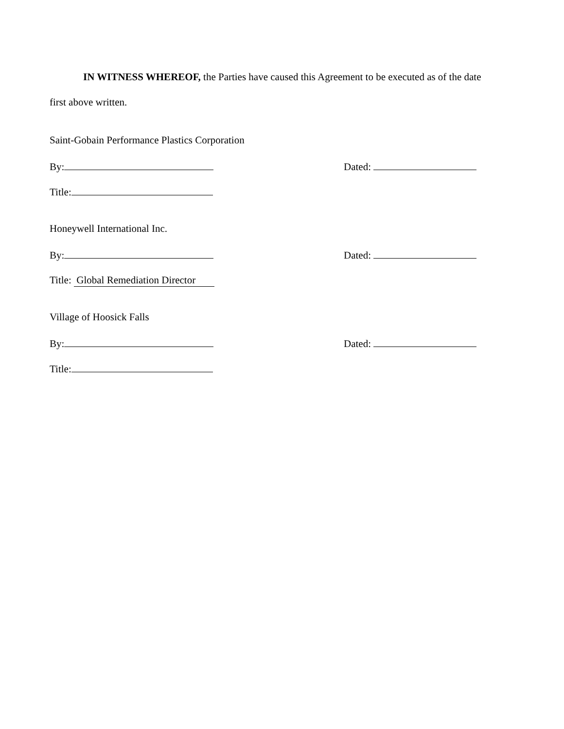IN WITNESS WHEREOF, the Parties have caused this Agreement to be executed as of the date
first above written.
Saint-Gobain Performance Plastics Corporation
By:
Dated:
Title:
Honeywell International Inc.
By:
Dated:
Title: Global Remediation Director
Village of Hoosick Falls
By:
Dated:
Title: